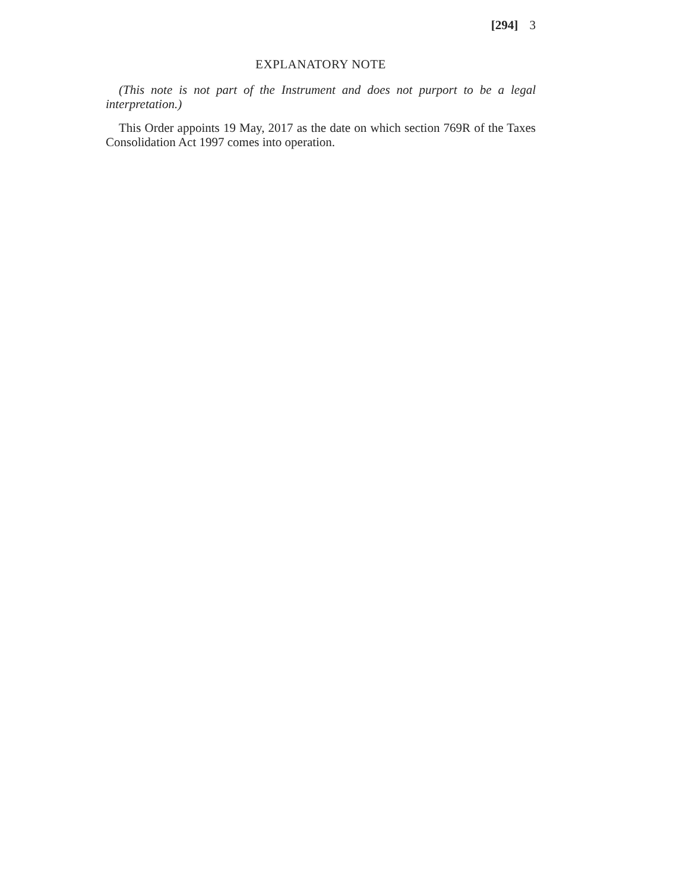[294] 3
EXPLANATORY NOTE
(This note is not part of the Instrument and does not purport to be a legal interpretation.)
This Order appoints 19 May, 2017 as the date on which section 769R of the Taxes Consolidation Act 1997 comes into operation.